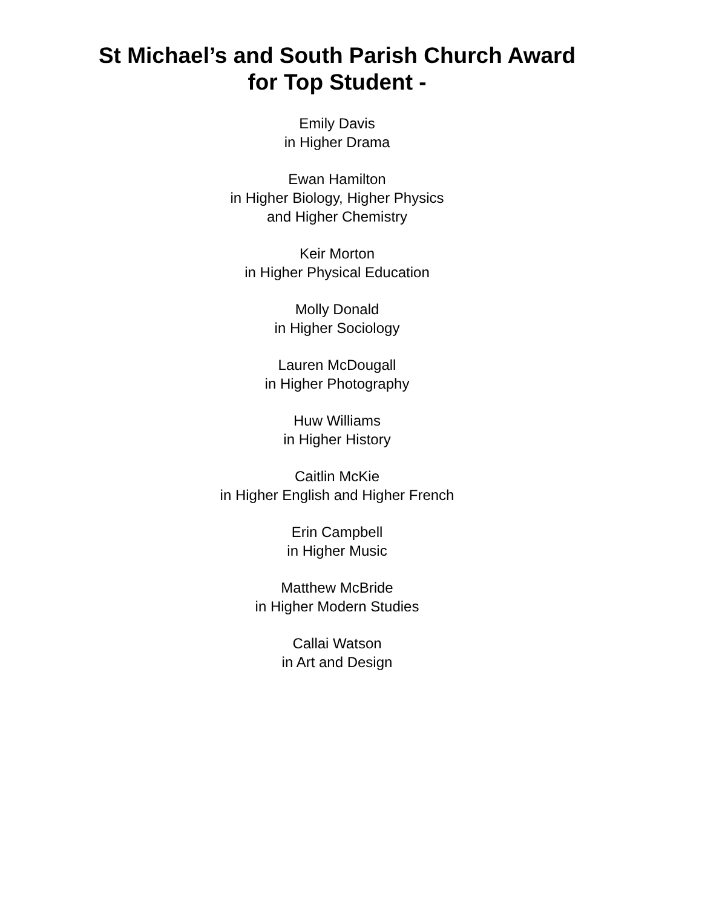St Michael’s and South Parish Church Award
for Top Student -
Emily Davis
in Higher Drama
Ewan Hamilton
in Higher Biology, Higher Physics
and Higher Chemistry
Keir Morton
in Higher Physical Education
Molly Donald
in Higher Sociology
Lauren McDougall
in Higher Photography
Huw Williams
in Higher History
Caitlin McKie
in Higher English and Higher French
Erin Campbell
in Higher Music
Matthew McBride
in Higher Modern Studies
Callai Watson
in Art and Design